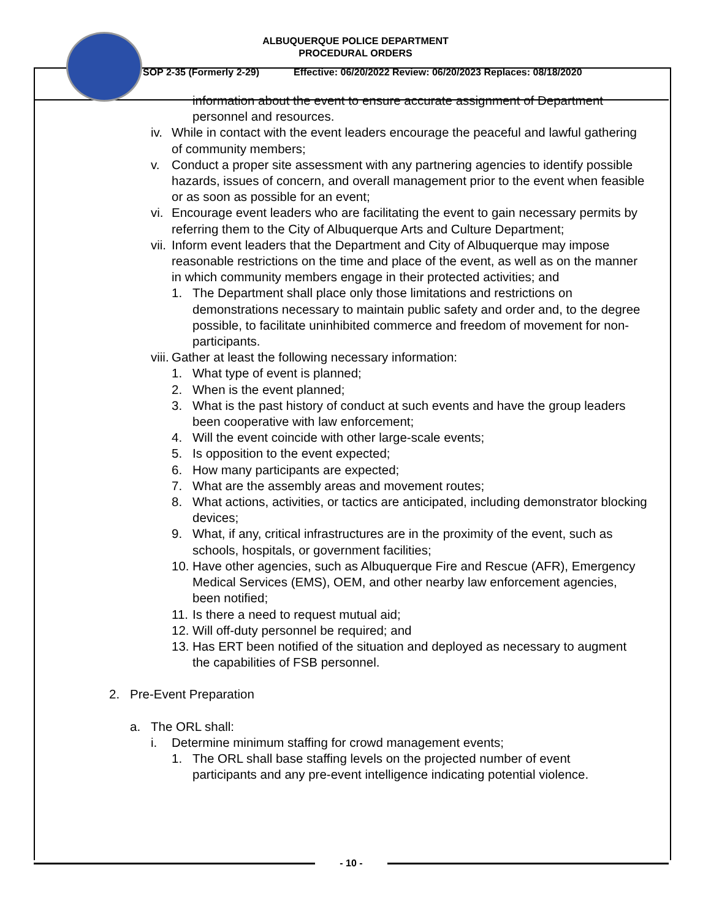ALBUQUERQUE POLICE DEPARTMENT
PROCEDURAL ORDERS
SOP 2-35 (Formerly 2-29) Effective: 06/20/2022 Review: 06/20/2023 Replaces: 08/18/2020
information about the event to ensure accurate assignment of Department personnel and resources.
iv. While in contact with the event leaders encourage the peaceful and lawful gathering of community members;
v. Conduct a proper site assessment with any partnering agencies to identify possible hazards, issues of concern, and overall management prior to the event when feasible or as soon as possible for an event;
vi. Encourage event leaders who are facilitating the event to gain necessary permits by referring them to the City of Albuquerque Arts and Culture Department;
vii. Inform event leaders that the Department and City of Albuquerque may impose reasonable restrictions on the time and place of the event, as well as on the manner in which community members engage in their protected activities; and
1. The Department shall place only those limitations and restrictions on demonstrations necessary to maintain public safety and order and, to the degree possible, to facilitate uninhibited commerce and freedom of movement for non-participants.
viii. Gather at least the following necessary information:
1. What type of event is planned;
2. When is the event planned;
3. What is the past history of conduct at such events and have the group leaders been cooperative with law enforcement;
4. Will the event coincide with other large-scale events;
5. Is opposition to the event expected;
6. How many participants are expected;
7. What are the assembly areas and movement routes;
8. What actions, activities, or tactics are anticipated, including demonstrator blocking devices;
9. What, if any, critical infrastructures are in the proximity of the event, such as schools, hospitals, or government facilities;
10. Have other agencies, such as Albuquerque Fire and Rescue (AFR), Emergency Medical Services (EMS), OEM, and other nearby law enforcement agencies, been notified;
11. Is there a need to request mutual aid;
12. Will off-duty personnel be required; and
13. Has ERT been notified of the situation and deployed as necessary to augment the capabilities of FSB personnel.
2. Pre-Event Preparation
a. The ORL shall:
i. Determine minimum staffing for crowd management events;
1. The ORL shall base staffing levels on the projected number of event participants and any pre-event intelligence indicating potential violence.
- 10 -